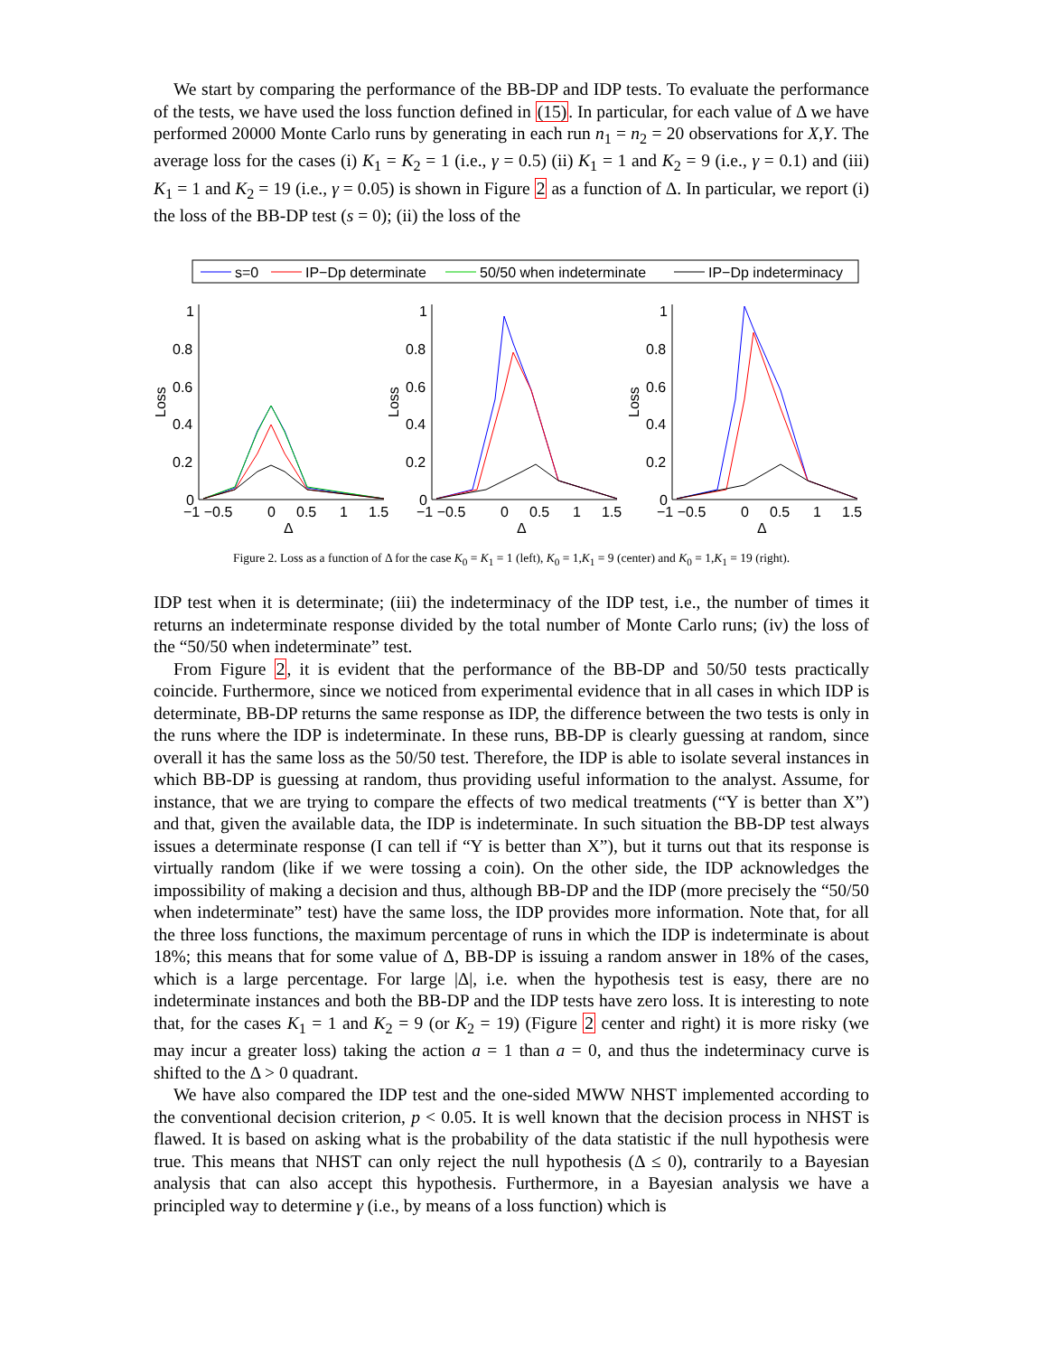We start by comparing the performance of the BB-DP and IDP tests. To evaluate the performance of the tests, we have used the loss function defined in (15). In particular, for each value of Δ we have performed 20000 Monte Carlo runs by generating in each run n<sub>1</sub> = n<sub>2</sub> = 20 observations for X,Y. The average loss for the cases (i) K<sub>1</sub> = K<sub>2</sub> = 1 (i.e., γ = 0.5) (ii) K<sub>1</sub> = 1 and K<sub>2</sub> = 9 (i.e., γ = 0.1) and (iii) K<sub>1</sub> = 1 and K<sub>2</sub> = 19 (i.e., γ = 0.05) is shown in Figure 2 as a function of Δ. In particular, we report (i) the loss of the BB-DP test (s = 0); (ii) the loss of the
s=0
IP−Dp determinate
50/50 when indeterminate
IP−Dp indeterminacy
1
0.8
0.6
0.4
0.2
0
−1 −0.5
0
0.5
1
1.5
Δ
Loss
1
0.8
0.6
0.4
0.2
0
−1 −0.5
0
0.5
1
1.5
Δ
Loss
1
0.8
0.6
0.4
0.2
0
−1 −0.5
0
0.5
1
1.5
Δ
Loss
Figure 2. Loss as a function of Δ for the case K<sub>0</sub> = K<sub>1</sub> = 1 (left), K<sub>0</sub> = 1,K<sub>1</sub> = 9 (center) and K<sub>0</sub> = 1,K<sub>1</sub> = 19 (right).
IDP test when it is determinate; (iii) the indeterminacy of the IDP test, i.e., the number of times it returns an indeterminate response divided by the total number of Monte Carlo runs; (iv) the loss of the “50/50 when indeterminate” test.
From Figure 2, it is evident that the performance of the BB-DP and 50/50 tests practically coincide. Furthermore, since we noticed from experimental evidence that in all cases in which IDP is determinate, BB-DP returns the same response as IDP, the difference between the two tests is only in the runs where the IDP is indeterminate. In these runs, BB-DP is clearly guessing at random, since overall it has the same loss as the 50/50 test. Therefore, the IDP is able to isolate several instances in which BB-DP is guessing at random, thus providing useful information to the analyst. Assume, for instance, that we are trying to compare the effects of two medical treatments (“Y is better than X”) and that, given the available data, the IDP is indeterminate. In such situation the BB-DP test always issues a determinate response (I can tell if “Y is better than X”), but it turns out that its response is virtually random (like if we were tossing a coin). On the other side, the IDP acknowledges the impossibility of making a decision and thus, although BB-DP and the IDP (more precisely the “50/50 when indeterminate” test) have the same loss, the IDP provides more information. Note that, for all the three loss functions, the maximum percentage of runs in which the IDP is indeterminate is about 18%; this means that for some value of Δ, BB-DP is issuing a random answer in 18% of the cases, which is a large percentage. For large |Δ|, i.e. when the hypothesis test is easy, there are no indeterminate instances and both the BB-DP and the IDP tests have zero loss. It is interesting to note that, for the cases K<sub>1</sub> = 1 and K<sub>2</sub> = 9 (or K<sub>2</sub> = 19) (Figure 2 center and right) it is more risky (we may incur a greater loss) taking the action a = 1 than a = 0, and thus the indeterminacy curve is shifted to the Δ > 0 quadrant.
We have also compared the IDP test and the one-sided MWW NHST implemented according to the conventional decision criterion, p < 0.05. It is well known that the decision process in NHST is flawed. It is based on asking what is the probability of the data statistic if the null hypothesis were true. This means that NHST can only reject the null hypothesis (Δ ≤ 0), contrarily to a Bayesian analysis that can also accept this hypothesis. Furthermore, in a Bayesian analysis we have a principled way to determine γ (i.e., by means of a loss function) which is